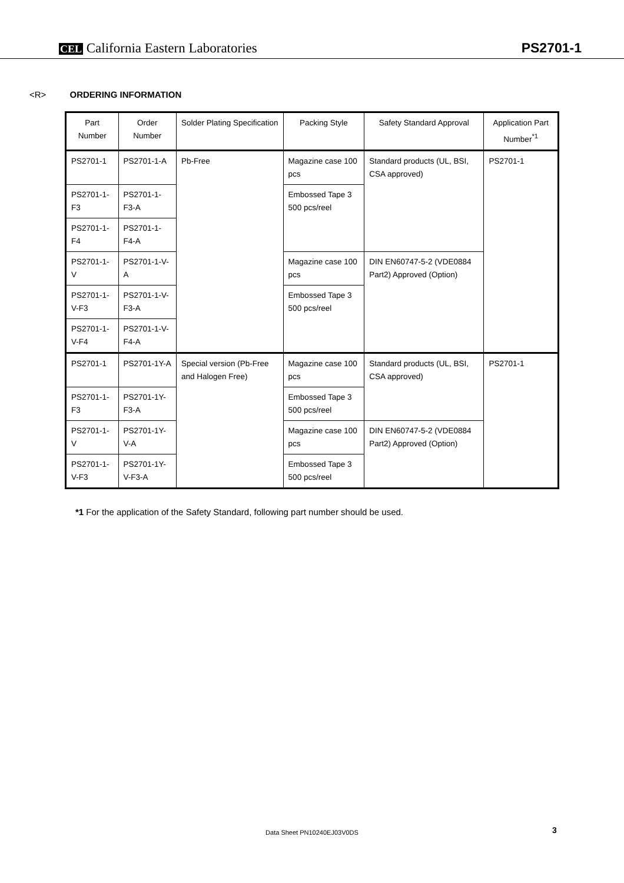CEL California Eastern Laboratories
PS2701-1
<R> ORDERING INFORMATION
| Part Number | Order Number | Solder Plating Specification | Packing Style | Safety Standard Approval | Application Part Number<sup>*1</sup> |
| --- | --- | --- | --- | --- | --- |
| PS2701-1 | PS2701-1-A | Pb-Free | Magazine case 100 pcs | Standard products (UL, BSI, CSA approved) | PS2701-1 |
| PS2701-1-F3 | PS2701-1-F3-A | | Embossed Tape 3 500 pcs/reel | | |
| PS2701-1-F4 | PS2701-1-F4-A | | | | |
| PS2701-1-V | PS2701-1-V-A | | Magazine case 100 pcs | DIN EN60747-5-2 (VDE0884 Part2) Approved (Option) | |
| PS2701-1-V-F3 | PS2701-1-V-F3-A | | Embossed Tape 3 500 pcs/reel | | |
| PS2701-1-V-F4 | PS2701-1-V-F4-A | | | | |
| PS2701-1 | PS2701-1Y-A | Special version (Pb-Free and Halogen Free) | Magazine case 100 pcs | Standard products (UL, BSI, CSA approved) | PS2701-1 |
| PS2701-1-F3 | PS2701-1Y-F3-A | | Embossed Tape 3 500 pcs/reel | | |
| PS2701-1-V | PS2701-1Y-V-A | | Magazine case 100 pcs | DIN EN60747-5-2 (VDE0884 Part2) Approved (Option) | |
| PS2701-1-V-F3 | PS2701-1Y-V-F3-A | | Embossed Tape 3 500 pcs/reel | | |
*1 For the application of the Safety Standard, following part number should be used.
Data Sheet PN10240EJ03V0DS 3